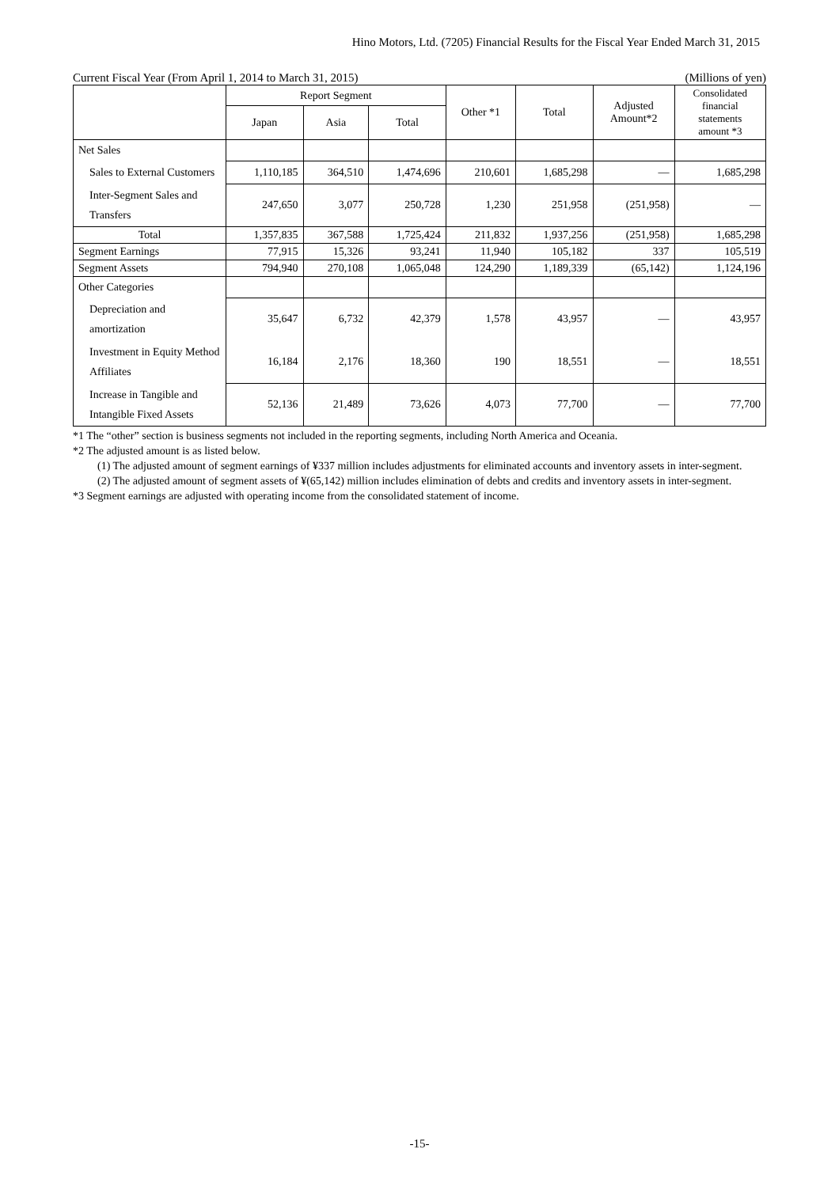Hino Motors, Ltd. (7205) Financial Results for the Fiscal Year Ended March 31, 2015
Current Fiscal Year (From April 1, 2014 to March 31, 2015) (Millions of yen)
| | Report Segment | | | Other *1 | Total | Adjusted Amount*2 | Consolidated financial statements amount *3 |
| --- | --- | --- | --- | --- | --- | --- | --- |
| | Japan | Asia | Total | | | | |
| Net Sales | | | | | | | |
| Sales to External Customers | 1,110,185 | 364,510 | 1,474,696 | 210,601 | 1,685,298 | — | 1,685,298 |
| Inter-Segment Sales and Transfers | 247,650 | 3,077 | 250,728 | 1,230 | 251,958 | (251,958) | — |
| Total | 1,357,835 | 367,588 | 1,725,424 | 211,832 | 1,937,256 | (251,958) | 1,685,298 |
| Segment Earnings | 77,915 | 15,326 | 93,241 | 11,940 | 105,182 | 337 | 105,519 |
| Segment Assets | 794,940 | 270,108 | 1,065,048 | 124,290 | 1,189,339 | (65,142) | 1,124,196 |
| Other Categories | | | | | | | |
| Depreciation and amortization | 35,647 | 6,732 | 42,379 | 1,578 | 43,957 | — | 43,957 |
| Investment in Equity Method Affiliates | 16,184 | 2,176 | 18,360 | 190 | 18,551 | — | 18,551 |
| Increase in Tangible and Intangible Fixed Assets | 52,136 | 21,489 | 73,626 | 4,073 | 77,700 | — | 77,700 |
*1 The “other” section is business segments not included in the reporting segments, including North America and Oceania.
*2 The adjusted amount is as listed below.
(1) The adjusted amount of segment earnings of ¥337 million includes adjustments for eliminated accounts and inventory assets in inter-segment.
(2) The adjusted amount of segment assets of ¥(65,142) million includes elimination of debts and credits and inventory assets in inter-segment.
*3 Segment earnings are adjusted with operating income from the consolidated statement of income.
-15-